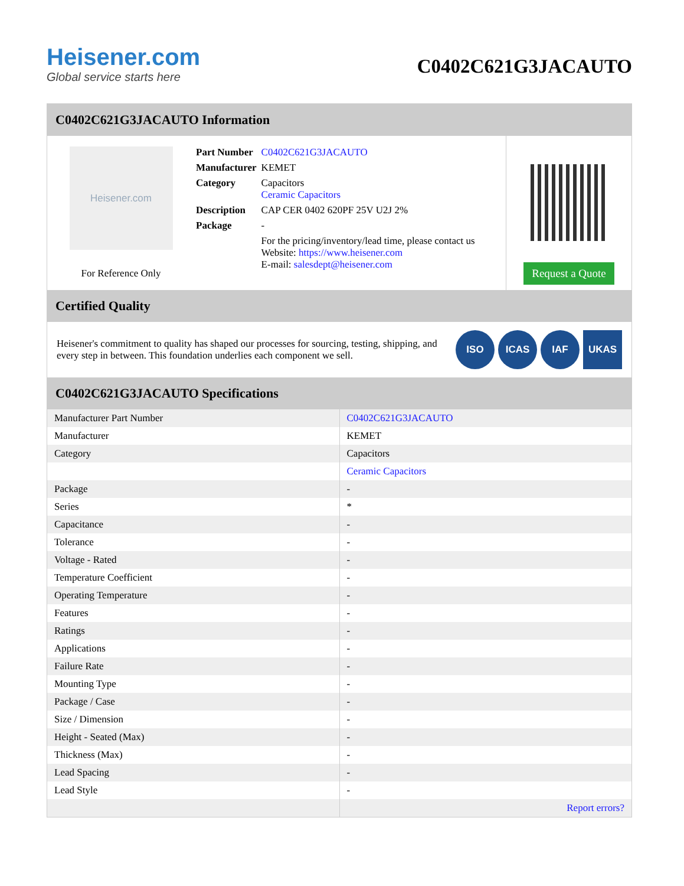Heisener.com
Global service starts here
C0402C621G3JACAUTO
C0402C621G3JACAUTO Information
Heisener.com
For Reference Only
| Part Number | C0402C621G3JACAUTO |
| Manufacturer | KEMET |
| Category | Capacitors Ceramic Capacitors |
| Description | CAP CER 0402 620PF 25V U2J 2% |
| Package | - |
| | For the pricing/inventory/lead time, please contact us Website: https://www.heisener.com E-mail: salesdept@heisener.com |
Request a Quote
Certified Quality
Heisener's commitment to quality has shaped our processes for sourcing, testing, shipping, and every step in between. This foundation underlies each component we sell.
ISO ICAS IAF UKAS
C0402C621G3JACAUTO Specifications
| Manufacturer Part Number | C0402C621G3JACAUTO |
| Manufacturer | KEMET |
| Category | Capacitors |
| | Ceramic Capacitors |
| Package | - |
| Series | * |
| Capacitance | - |
| Tolerance | - |
| Voltage - Rated | - |
| Temperature Coefficient | - |
| Operating Temperature | - |
| Features | - |
| Ratings | - |
| Applications | - |
| Failure Rate | - |
| Mounting Type | - |
| Package / Case | - |
| Size / Dimension | - |
| Height - Seated (Max) | - |
| Thickness (Max) | - |
| Lead Spacing | - |
| Lead Style | - |
| | Report errors? |